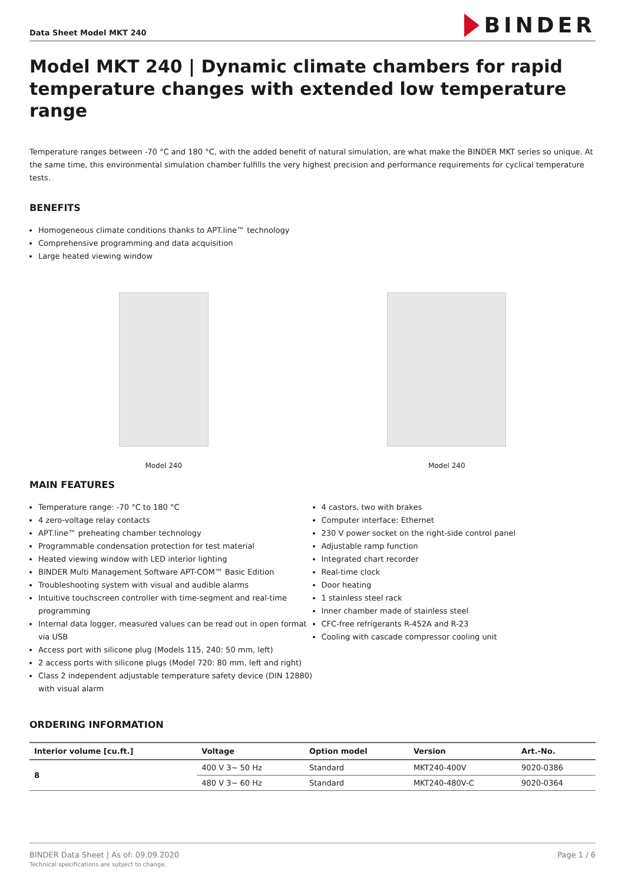Data Sheet Model MKT 240
BINDER
Model MKT 240 | Dynamic climate chambers for rapid temperature changes with extended low temperature range
Temperature ranges between -70 °C and 180 °C, with the added benefit of natural simulation, are what make the BINDER MKT series so unique. At the same time, this environmental simulation chamber fulfills the very highest precision and performance requirements for cyclical temperature tests.
BENEFITS
Homogeneous climate conditions thanks to APT.line™ technology
Comprehensive programming and data acquisition
Large heated viewing window
Model 240 Model 240
MAIN FEATURES
Temperature range: -70 °C to 180 °C
4 zero-voltage relay contacts
APT.line™ preheating chamber technology
Programmable condensation protection for test material
Heated viewing window with LED interior lighting
BINDER Multi Management Software APT-COM™ Basic Edition
Troubleshooting system with visual and audible alarms
Intuitive touchscreen controller with time-segment and real-time programming
Internal data logger, measured values can be read out in open format via USB
Access port with silicone plug (Models 115, 240: 50 mm, left)
2 access ports with silicone plugs (Model 720: 80 mm, left and right)
Class 2 independent adjustable temperature safety device (DIN 12880) with visual alarm
4 castors, two with brakes
Computer interface: Ethernet
230 V power socket on the right-side control panel
Adjustable ramp function
Integrated chart recorder
Real-time clock
Door heating
1 stainless steel rack
Inner chamber made of stainless steel
CFC-free refrigerants R-452A and R-23
Cooling with cascade compressor cooling unit
ORDERING INFORMATION
| Interior volume [cu.ft.] | Voltage | Option model | Version | Art.-No. |
| --- | --- | --- | --- | --- |
| 8 | 400 V 3~ 50 Hz | Standard | MKT240-400V | 9020-0386 |
| | 480 V 3~ 60 Hz | Standard | MKT240-480V-C | 9020-0364 |
BINDER Data Sheet | As of: 09.09.2020
Technical specifications are subject to change.
Page 1 / 6